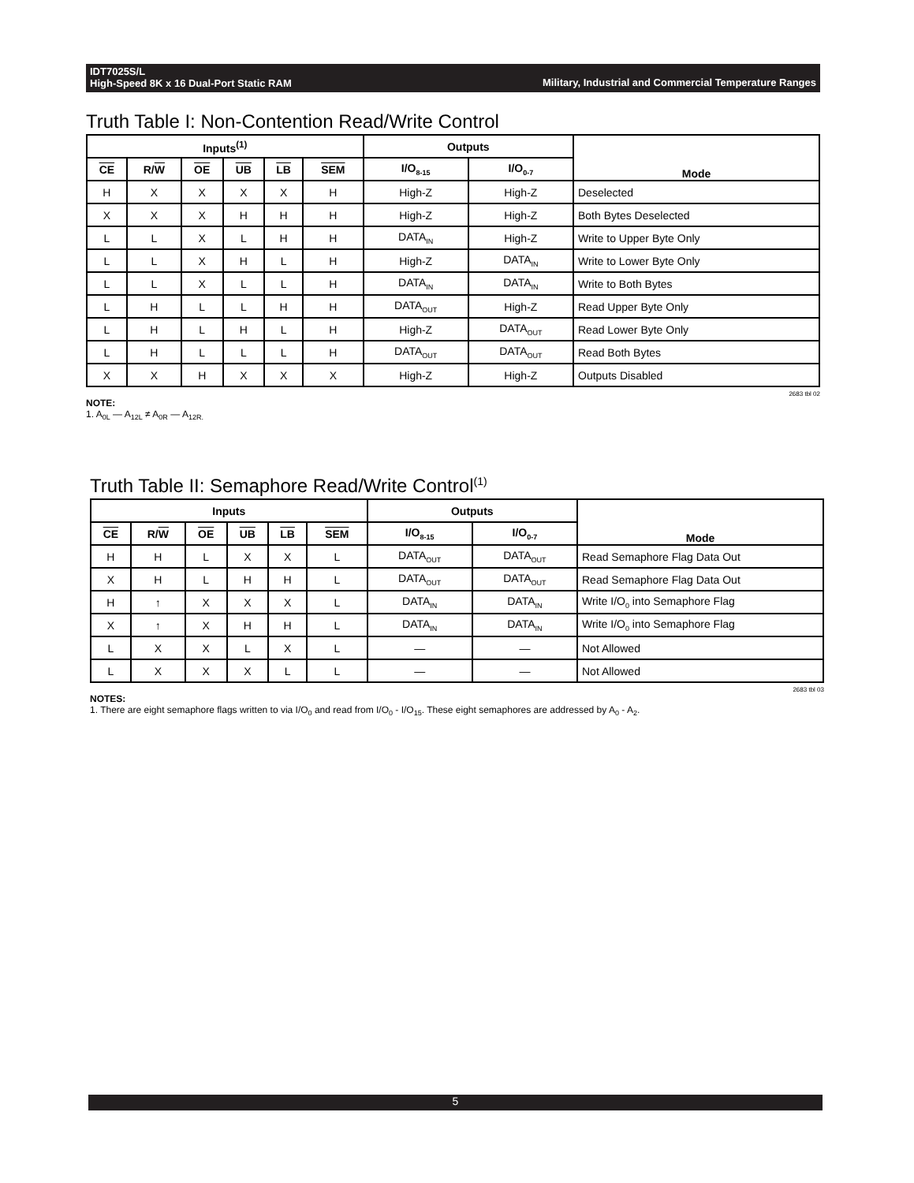Military, Industrial and Commercial Temperature Ranges IDT7025S/L
High-Speed 8K x 16 Dual-Port Static RAM
Truth Table I: Non-Contention Read/Write Control
| Inputs<sup>(1)</sup> | | | | | | Outputs | | Mode |
| --- | --- | --- | --- | --- | --- | --- | --- | --- |
| CE | R/ W | OE | UB | LB | SEM | I/O<sub>8-15</sub> | I/O<sub>0-7</sub> | |
| H | X | X | X | X | H | High-Z | High-Z | Deselected |
| X | X | X | H | H | H | High-Z | High-Z | Both Bytes Deselected |
| L | L | X | L | H | H | DATA<sub>IN</sub> | High-Z | Write to Upper Byte Only |
| L | L | X | H | L | H | High-Z | DATA<sub>IN</sub> | Write to Lower Byte Only |
| L | L | X | L | L | H | DATA<sub>IN</sub> | DATA<sub>IN</sub> | Write to Both Bytes |
| L | H | L | L | H | H | DATA<sub>OUT</sub> | High-Z | Read Upper Byte Only |
| L | H | L | H | L | H | High-Z | DATA<sub>OUT</sub> | Read Lower Byte Only |
| L | H | L | L | L | H | DATA<sub>OUT</sub> | DATA<sub>OUT</sub> | Read Both Bytes |
| X | X | H | X | X | X | High-Z | High-Z | Outputs Disabled |
2683 tbl 02
NOTE:
1. A<sub>0L</sub> — A<sub>12L</sub> ≠ A<sub>0R</sub> — A<sub>12R.</sub>
Truth Table II: Semaphore Read/Write Control<sup>(1)</sup>
| Inputs | | | | | | Outputs | | Mode |
| --- | --- | --- | --- | --- | --- | --- | --- | --- |
| CE | R/ W | OE | UB | LB | SEM | I/O<sub>8-15</sub> | I/O<sub>0-7</sub> | |
| H | H | L | X | X | L | DATA<sub>OUT</sub> | DATA<sub>OUT</sub> | Read Semaphore Flag Data Out |
| X | H | L | H | H | L | DATA<sub>OUT</sub> | DATA<sub>OUT</sub> | Read Semaphore Flag Data Out |
| H | ↑ | X | X | X | L | DATA<sub>IN</sub> | DATA<sub>IN</sub> | Write I/O<sub>0</sub> into Semaphore Flag |
| X | ↑ | X | H | H | L | DATA<sub>IN</sub> | DATA<sub>IN</sub> | Write I/O<sub>0</sub> into Semaphore Flag |
| L | X | X | L | X | L | — | — | Not Allowed |
| L | X | X | X | L | L | — | — | Not Allowed |
2683 tbl 03
NOTES:
1. There are eight semaphore flags written to via I/O<sub>0</sub> and read from I/O<sub>0</sub> - I/O<sub>15</sub>. These eight semaphores are addressed by A<sub>0</sub> - A<sub>2</sub>.
5